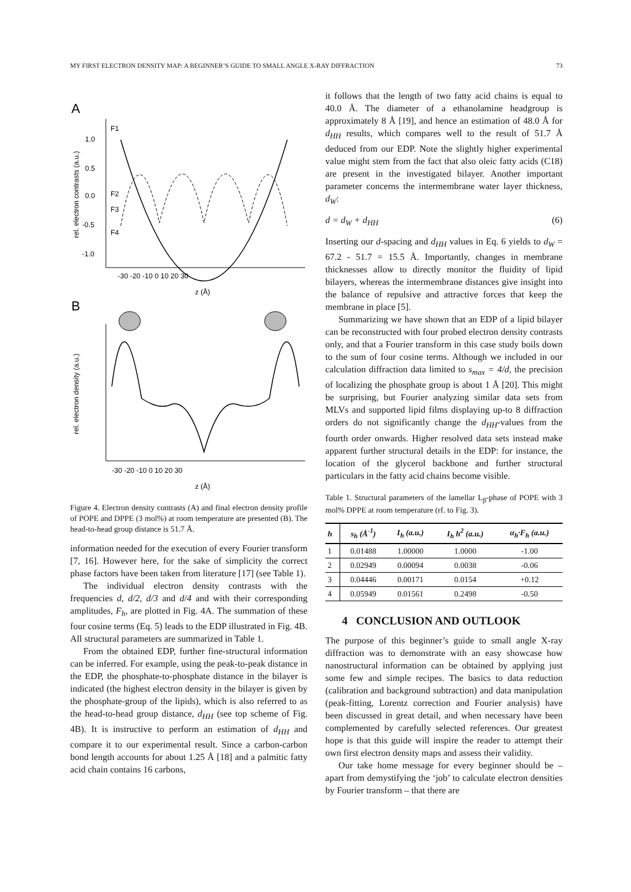MY FIRST ELECTRON DENSITY MAP: A BEGINNER’S GUIDE TO SMALL ANGLE X-RAY DIFFRACTION 73
A
rel. electron contrasts (a.u.)
1.0
0.5
0.0
-0.5
-1.0
F1
F2
F3
F4
-30 -20 -10 0 10 20 30
z (Å)
B
rel. electron density (a.u.)
-30 -20 -10 0 10 20 30
z (Å)
Figure 4. Electron density contrasts (A) and final electron density profile of POPE and DPPE (3 mol%) at room temperature are presented (B). The head-to-head group distance is 51.7 Å.
information needed for the execution of every Fourier transform [7, 16]. However here, for the sake of simplicity the correct phase factors have been taken from literature [17] (see Table 1).
The individual electron density contrasts with the frequencies d, d/2, d/3 and d/4 and with their corresponding amplitudes, F<sub>h</sub>, are plotted in Fig. 4A. The summation of these four cosine terms (Eq. 5) leads to the EDP illustrated in Fig. 4B. All structural parameters are summarized in Table 1.
From the obtained EDP, further fine-structural information can be inferred. For example, using the peak-to-peak distance in the EDP, the phosphate-to-phosphate distance in the bilayer is indicated (the highest electron density in the bilayer is given by the phosphate-group of the lipids), which is also referred to as the head-to-head group distance, d<sub>HH</sub> (see top scheme of Fig. 4B). It is instructive to perform an estimation of d<sub>HH</sub> and compare it to our experimental result. Since a carbon-carbon bond length accounts for about 1.25 Å [18] and a palmitic fatty acid chain contains 16 carbons,
it follows that the length of two fatty acid chains is equal to 40.0 Å. The diameter of a ethanolamine headgroup is approximately 8 Å [19], and hence an estimation of 48.0 Å for d<sub>HH</sub> results, which compares well to the result of 51.7 Å deduced from our EDP. Note the slightly higher experimental value might stem from the fact that also oleic fatty acids (C18) are present in the investigated bilayer. Another important parameter concerns the intermembrane water layer thickness, d<sub>W</sub>:
d = d<sub>W</sub> + d<sub>HH</sub> (6)
Inserting our d-spacing and d<sub>HH</sub> values in Eq. 6 yields to d<sub>W</sub> = 67.2 - 51.7 = 15.5 Å. Importantly, changes in membrane thicknesses allow to directly monitor the fluidity of lipid bilayers, whereas the intermembrane distances give insight into the balance of repulsive and attractive forces that keep the membrane in place [5].
Summarizing we have shown that an EDP of a lipid bilayer can be reconstructed with four probed electron density contrasts only, and that a Fourier transform in this case study boils down to the sum of four cosine terms. Although we included in our calculation diffraction data limited to s<sub>max</sub> = 4/d, the precision of localizing the phosphate group is about 1 Å [20]. This might be surprising, but Fourier analyzing similar data sets from MLVs and supported lipid films displaying up-to 8 diffraction orders do not significantly change the d<sub>HH</sub>-values from the fourth order onwards. Higher resolved data sets instead make apparent further structural details in the EDP: for instance, the location of the glycerol backbone and further structural particulars in the fatty acid chains become visible.
Table 1. Structural parameters of the lamellar L<sub>β</sub>-phase of POPE with 3 mol% DPPE at room temperature (rf. to Fig. 3).
| h | s<sub>h</sub> (Å<sup>-1</sup>) | I<sub>h</sub> (a.u.) | I<sub>h</sub> h<sup>2</sup> (a.u.) | α<sub>h</sub>·F<sub>h</sub> (a.u.) |
| --- | --- | --- | --- | --- |
| 1 | 0.01488 | 1.00000 | 1.0000 | -1.00 |
| 2 | 0.02949 | 0.00094 | 0.0038 | -0.06 |
| 3 | 0.04446 | 0.00171 | 0.0154 | +0.12 |
| 4 | 0.05949 | 0.01561 | 0.2498 | -0.50 |
4 CONCLUSION AND OUTLOOK
The purpose of this beginner’s guide to small angle X-ray diffraction was to demonstrate with an easy showcase how nanostructural information can be obtained by applying just some few and simple recipes. The basics to data reduction (calibration and background subtraction) and data manipulation (peak-fitting, Lorentz correction and Fourier analysis) have been discussed in great detail, and when necessary have been complemented by carefully selected references. Our greatest hope is that this guide will inspire the reader to attempt their own first electron density maps and assess their validity.
Our take home message for every beginner should be – apart from demystifying the ‘job’ to calculate electron densities by Fourier transform – that there are